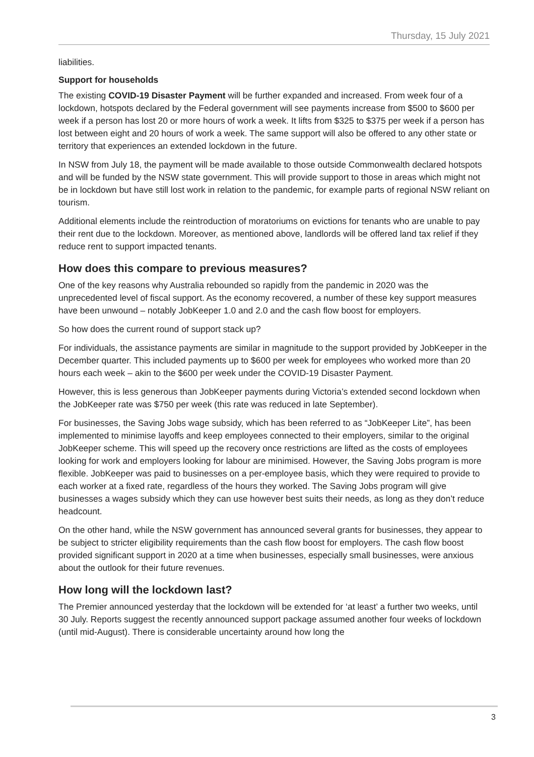Thursday, 15 July 2021
liabilities.
Support for households
The existing COVID-19 Disaster Payment will be further expanded and increased. From week four of a lockdown, hotspots declared by the Federal government will see payments increase from $500 to $600 per week if a person has lost 20 or more hours of work a week. It lifts from $325 to $375 per week if a person has lost between eight and 20 hours of work a week. The same support will also be offered to any other state or territory that experiences an extended lockdown in the future.
In NSW from July 18, the payment will be made available to those outside Commonwealth declared hotspots and will be funded by the NSW state government. This will provide support to those in areas which might not be in lockdown but have still lost work in relation to the pandemic, for example parts of regional NSW reliant on tourism.
Additional elements include the reintroduction of moratoriums on evictions for tenants who are unable to pay their rent due to the lockdown. Moreover, as mentioned above, landlords will be offered land tax relief if they reduce rent to support impacted tenants.
How does this compare to previous measures?
One of the key reasons why Australia rebounded so rapidly from the pandemic in 2020 was the unprecedented level of fiscal support. As the economy recovered, a number of these key support measures have been unwound – notably JobKeeper 1.0 and 2.0 and the cash flow boost for employers.
So how does the current round of support stack up?
For individuals, the assistance payments are similar in magnitude to the support provided by JobKeeper in the December quarter. This included payments up to $600 per week for employees who worked more than 20 hours each week – akin to the $600 per week under the COVID-19 Disaster Payment.
However, this is less generous than JobKeeper payments during Victoria’s extended second lockdown when the JobKeeper rate was $750 per week (this rate was reduced in late September).
For businesses, the Saving Jobs wage subsidy, which has been referred to as “JobKeeper Lite”, has been implemented to minimise layoffs and keep employees connected to their employers, similar to the original JobKeeper scheme. This will speed up the recovery once restrictions are lifted as the costs of employees looking for work and employers looking for labour are minimised. However, the Saving Jobs program is more flexible. JobKeeper was paid to businesses on a per-employee basis, which they were required to provide to each worker at a fixed rate, regardless of the hours they worked. The Saving Jobs program will give businesses a wages subsidy which they can use however best suits their needs, as long as they don’t reduce headcount.
On the other hand, while the NSW government has announced several grants for businesses, they appear to be subject to stricter eligibility requirements than the cash flow boost for employers. The cash flow boost provided significant support in 2020 at a time when businesses, especially small businesses, were anxious about the outlook for their future revenues.
How long will the lockdown last?
The Premier announced yesterday that the lockdown will be extended for ‘at least’ a further two weeks, until 30 July. Reports suggest the recently announced support package assumed another four weeks of lockdown (until mid-August). There is considerable uncertainty around how long the
3